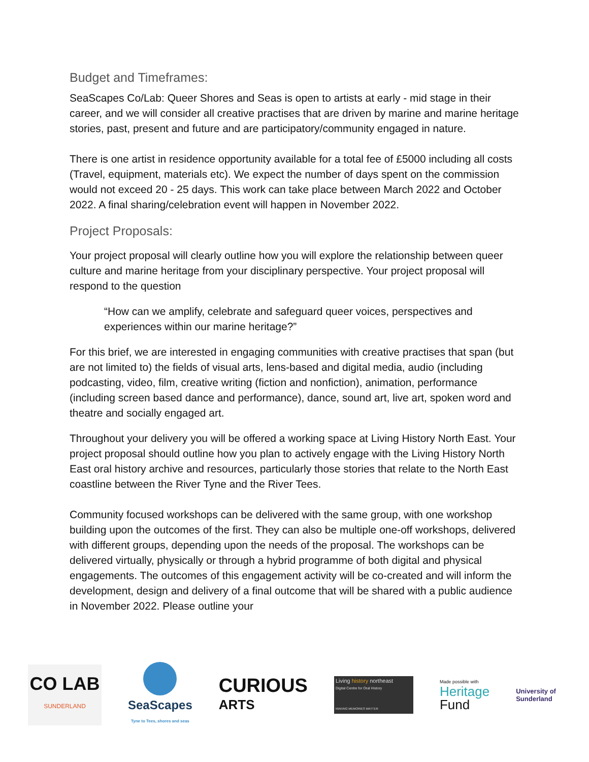Budget and Timeframes:
SeaScapes Co/Lab: Queer Shores and Seas is open to artists at early - mid stage in their career, and we will consider all creative practises that are driven by marine and marine heritage stories, past, present and future and are participatory/community engaged in nature.
There is one artist in residence opportunity available for a total fee of £5000 including all costs (Travel, equipment, materials etc). We expect the number of days spent on the commission would not exceed 20 - 25 days. This work can take place between March 2022 and October 2022. A final sharing/celebration event will happen in November 2022.
Project Proposals:
Your project proposal will clearly outline how you will explore the relationship between queer culture and marine heritage from your disciplinary perspective. Your project proposal will respond to the question
“How can we amplify, celebrate and safeguard queer voices, perspectives and experiences within our marine heritage?”
For this brief, we are interested in engaging communities with creative practises that span (but are not limited to) the fields of visual arts, lens-based and digital media, audio (including podcasting, video, film, creative writing (fiction and nonfiction), animation, performance (including screen based dance and performance), dance, sound art, live art, spoken word and theatre and socially engaged art.
Throughout your delivery you will be offered a working space at Living History North East. Your project proposal should outline how you plan to actively engage with the Living History North East oral history archive and resources, particularly those stories that relate to the North East coastline between the River Tyne and the River Tees.
Community focused workshops can be delivered with the same group, with one workshop building upon the outcomes of the first. They can also be multiple one-off workshops, delivered with different groups, depending upon the needs of the proposal. The workshops can be delivered virtually, physically or through a hybrid programme of both digital and physical engagements. The outcomes of this engagement activity will be co-created and will inform the development, design and delivery of a final outcome that will be shared with a public audience in November 2022. Please outline your
CO LAB
SUNDERLAND
SeaScapes
Tyne to Tees, shores and seas
CURIOUS
ARTS
Living history northeast
Digital Centre for Oral History
MAKING MEMORIES MATTER
Made possible with
Heritage
Fund
University of
Sunderland